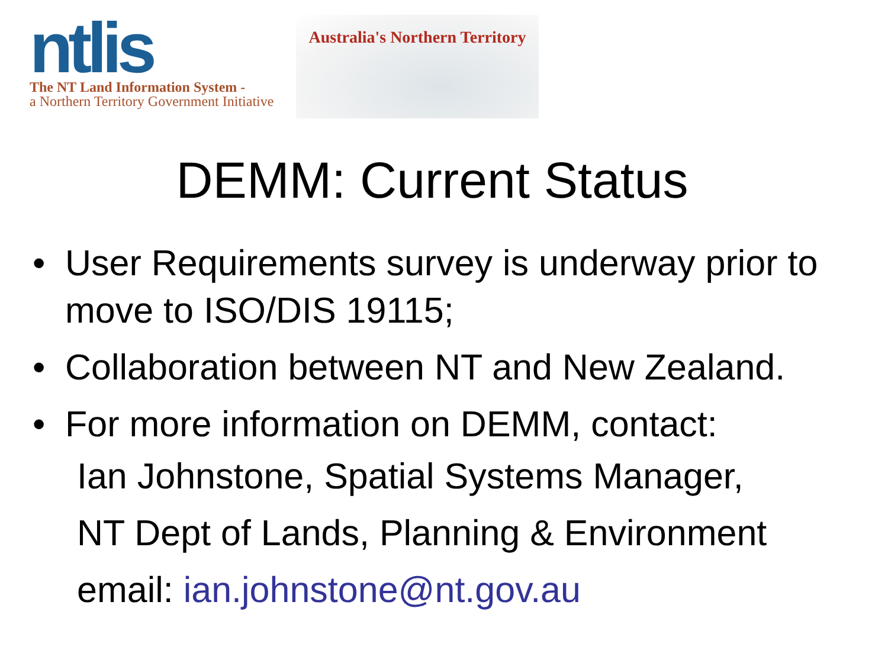ntlis
The NT Land Information System -
a Northern Territory Government Initiative
Australia's Northern Territory
DEMM: Current Status
• User Requirements survey is underway prior to move to ISO/DIS 19115;
• Collaboration between NT and New Zealand.
• For more information on DEMM, contact:
Ian Johnstone, Spatial Systems Manager,
NT Dept of Lands, Planning & Environment
email: ian.johnstone@nt.gov.au